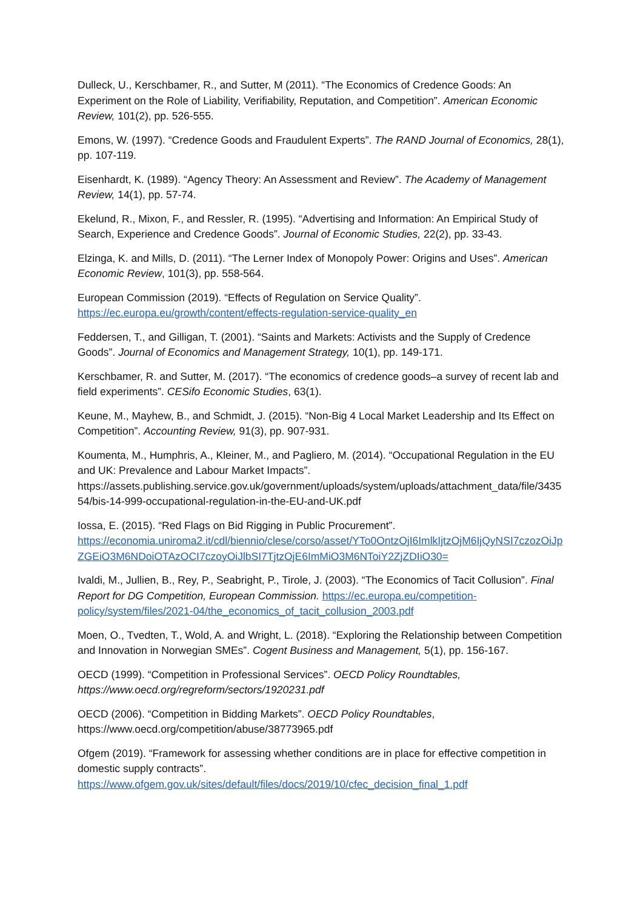Dulleck, U., Kerschbamer, R., and Sutter, M (2011). “The Economics of Credence Goods: An Experiment on the Role of Liability, Verifiability, Reputation, and Competition”. American Economic Review, 101(2), pp. 526-555.
Emons, W. (1997). “Credence Goods and Fraudulent Experts”. The RAND Journal of Economics, 28(1), pp. 107-119.
Eisenhardt, K. (1989). “Agency Theory: An Assessment and Review”. The Academy of Management Review, 14(1), pp. 57-74.
Ekelund, R., Mixon, F., and Ressler, R. (1995). “Advertising and Information: An Empirical Study of Search, Experience and Credence Goods”. Journal of Economic Studies, 22(2), pp. 33-43.
Elzinga, K. and Mills, D. (2011). “The Lerner Index of Monopoly Power: Origins and Uses”. American Economic Review, 101(3), pp. 558-564.
European Commission (2019). “Effects of Regulation on Service Quality”.
https://ec.europa.eu/growth/content/effects-regulation-service-quality_en
Feddersen, T., and Gilligan, T. (2001). “Saints and Markets: Activists and the Supply of Credence Goods”. Journal of Economics and Management Strategy, 10(1), pp. 149-171.
Kerschbamer, R. and Sutter, M. (2017). “The economics of credence goods–a survey of recent lab and field experiments”. CESifo Economic Studies, 63(1).
Keune, M., Mayhew, B., and Schmidt, J. (2015). “Non-Big 4 Local Market Leadership and Its Effect on Competition”. Accounting Review, 91(3), pp. 907-931.
Koumenta, M., Humphris, A., Kleiner, M., and Pagliero, M. (2014). “Occupational Regulation in the EU and UK: Prevalence and Labour Market Impacts”.
https://assets.publishing.service.gov.uk/government/uploads/system/uploads/attachment_data/file/343554/bis-14-999-occupational-regulation-in-the-EU-and-UK.pdf
Iossa, E. (2015). “Red Flags on Bid Rigging in Public Procurement”.
https://economia.uniroma2.it/cdl/biennio/clese/corso/asset/YTo0OntzOjI6ImlkIjtzOjM6IjQyNSI7czozOiJpZGEiO3M6NDoiOTAzOCI7czoyOiJlbSI7TjtzOjE6ImMiO3M6NToiY2ZjZDIiO30=
Ivaldi, M., Jullien, B., Rey, P., Seabright, P., Tirole, J. (2003). “The Economics of Tacit Collusion”. Final Report for DG Competition, European Commission. https://ec.europa.eu/competition-policy/system/files/2021-04/the_economics_of_tacit_collusion_2003.pdf
Moen, O., Tvedten, T., Wold, A. and Wright, L. (2018). “Exploring the Relationship between Competition and Innovation in Norwegian SMEs”. Cogent Business and Management, 5(1), pp. 156-167.
OECD (1999). “Competition in Professional Services”. OECD Policy Roundtables, https://www.oecd.org/regreform/sectors/1920231.pdf
OECD (2006). “Competition in Bidding Markets”. OECD Policy Roundtables, https://www.oecd.org/competition/abuse/38773965.pdf
Ofgem (2019). “Framework for assessing whether conditions are in place for effective competition in domestic supply contracts”.
https://www.ofgem.gov.uk/sites/default/files/docs/2019/10/cfec_decision_final_1.pdf